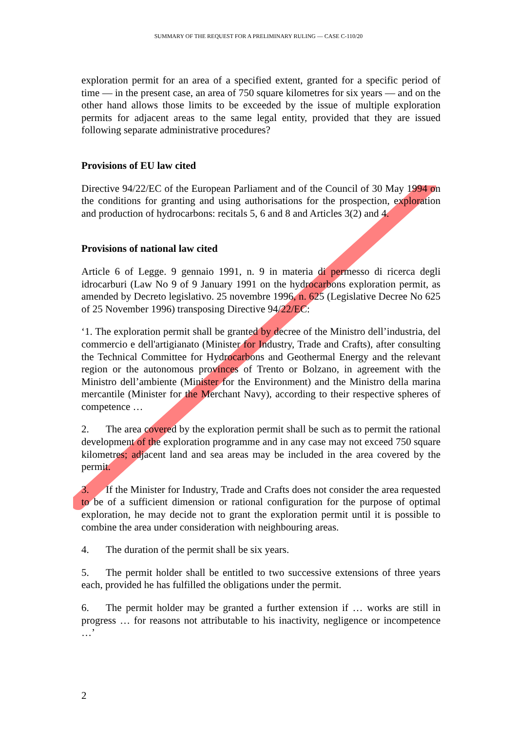SUMMARY OF THE REQUEST FOR A PRELIMINARY RULING — CASE C-110/20
exploration permit for an area of a specified extent, granted for a specific period of time — in the present case, an area of 750 square kilometres for six years — and on the other hand allows those limits to be exceeded by the issue of multiple exploration permits for adjacent areas to the same legal entity, provided that they are issued following separate administrative procedures?
Provisions of EU law cited
Directive 94/22/EC of the European Parliament and of the Council of 30 May 1994 on the conditions for granting and using authorisations for the prospection, exploration and production of hydrocarbons: recitals 5, 6 and 8 and Articles 3(2) and 4.
Provisions of national law cited
Article 6 of Legge. 9 gennaio 1991, n. 9 in materia di permesso di ricerca degli idrocarburi (Law No 9 of 9 January 1991 on the hydrocarbons exploration permit, as amended by Decreto legislativo. 25 novembre 1996, n. 625 (Legislative Decree No 625 of 25 November 1996) transposing Directive 94/22/EC:
‘1. The exploration permit shall be granted by decree of the Ministro dell’industria, del commercio e dell'artigianato (Minister for Industry, Trade and Crafts), after consulting the Technical Committee for Hydrocarbons and Geothermal Energy and the relevant region or the autonomous provinces of Trento or Bolzano, in agreement with the Ministro dell’ambiente (Minister for the Environment) and the Ministro della marina mercantile (Minister for the Merchant Navy), according to their respective spheres of competence …
2. The area covered by the exploration permit shall be such as to permit the rational development of the exploration programme and in any case may not exceed 750 square kilometres; adjacent land and sea areas may be included in the area covered by the permit.
3. If the Minister for Industry, Trade and Crafts does not consider the area requested to be of a sufficient dimension or rational configuration for the purpose of optimal exploration, he may decide not to grant the exploration permit until it is possible to combine the area under consideration with neighbouring areas.
4. The duration of the permit shall be six years.
5. The permit holder shall be entitled to two successive extensions of three years each, provided he has fulfilled the obligations under the permit.
6. The permit holder may be granted a further extension if … works are still in progress … for reasons not attributable to his inactivity, negligence or incompetence …’
2